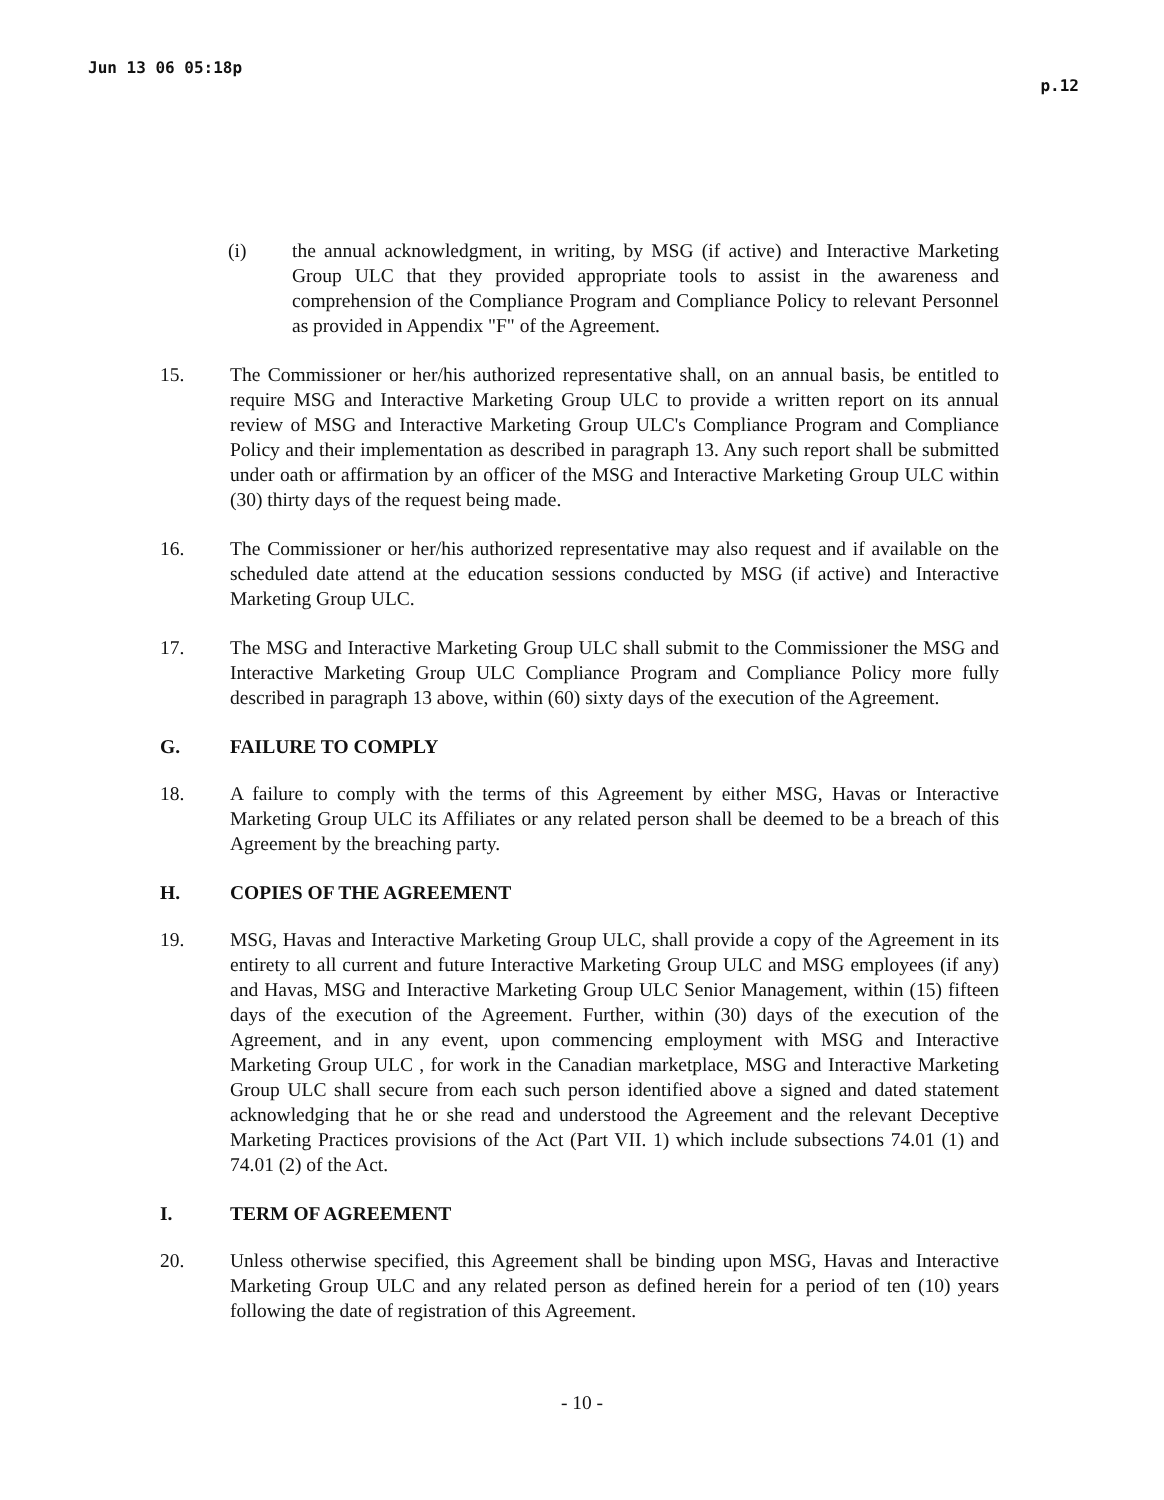Jun 13 06 05:18p p.12
(i) the annual acknowledgment, in writing, by MSG (if active) and Interactive Marketing Group ULC that they provided appropriate tools to assist in the awareness and comprehension of the Compliance Program and Compliance Policy to relevant Personnel as provided in Appendix "F" of the Agreement.
15. The Commissioner or her/his authorized representative shall, on an annual basis, be entitled to require MSG and Interactive Marketing Group ULC to provide a written report on its annual review of MSG and Interactive Marketing Group ULC's Compliance Program and Compliance Policy and their implementation as described in paragraph 13. Any such report shall be submitted under oath or affirmation by an officer of the MSG and Interactive Marketing Group ULC within (30) thirty days of the request being made.
16. The Commissioner or her/his authorized representative may also request and if available on the scheduled date attend at the education sessions conducted by MSG (if active) and Interactive Marketing Group ULC.
17. The MSG and Interactive Marketing Group ULC shall submit to the Commissioner the MSG and Interactive Marketing Group ULC Compliance Program and Compliance Policy more fully described in paragraph 13 above, within (60) sixty days of the execution of the Agreement.
G. FAILURE TO COMPLY
18. A failure to comply with the terms of this Agreement by either MSG, Havas or Interactive Marketing Group ULC its Affiliates or any related person shall be deemed to be a breach of this Agreement by the breaching party.
H. COPIES OF THE AGREEMENT
19. MSG, Havas and Interactive Marketing Group ULC, shall provide a copy of the Agreement in its entirety to all current and future Interactive Marketing Group ULC and MSG employees (if any) and Havas, MSG and Interactive Marketing Group ULC Senior Management, within (15) fifteen days of the execution of the Agreement. Further, within (30) days of the execution of the Agreement, and in any event, upon commencing employment with MSG and Interactive Marketing Group ULC , for work in the Canadian marketplace, MSG and Interactive Marketing Group ULC shall secure from each such person identified above a signed and dated statement acknowledging that he or she read and understood the Agreement and the relevant Deceptive Marketing Practices provisions of the Act (Part VII. 1) which include subsections 74.01 (1) and 74.01 (2) of the Act.
I. TERM OF AGREEMENT
20. Unless otherwise specified, this Agreement shall be binding upon MSG, Havas and Interactive Marketing Group ULC and any related person as defined herein for a period of ten (10) years following the date of registration of this Agreement.
- 10 -